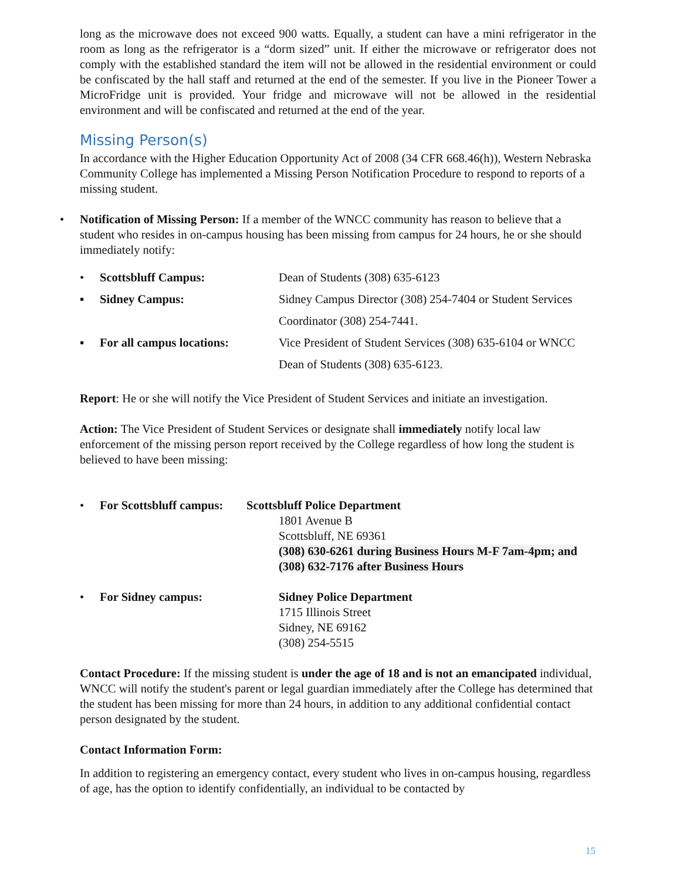long as the microwave does not exceed 900 watts. Equally, a student can have a mini refrigerator in the room as long as the refrigerator is a “dorm sized” unit. If either the microwave or refrigerator does not comply with the established standard the item will not be allowed in the residential environment or could be confiscated by the hall staff and returned at the end of the semester. If you live in the Pioneer Tower a MicroFridge unit is provided. Your fridge and microwave will not be allowed in the residential environment and will be confiscated and returned at the end of the year.
Missing Person(s)
In accordance with the Higher Education Opportunity Act of 2008 (34 CFR 668.46(h)), Western Nebraska Community College has implemented a Missing Person Notification Procedure to respond to reports of a missing student.
• Notification of Missing Person: If a member of the WNCC community has reason to believe that a student who resides in on-campus housing has been missing from campus for 24 hours, he or she should immediately notify:
• Scottsbluff Campus: Dean of Students (308) 635-6123
▪ Sidney Campus: Sidney Campus Director (308) 254-7404 or Student Services Coordinator (308) 254-7441.
▪ For all campus locations: Vice President of Student Services (308) 635-6104 or WNCC Dean of Students (308) 635-6123.
Report: He or she will notify the Vice President of Student Services and initiate an investigation.
Action: The Vice President of Student Services or designate shall immediately notify local law enforcement of the missing person report received by the College regardless of how long the student is believed to have been missing:
• For Scottsbluff campus: Scottsbluff Police Department
1801 Avenue B
Scottsbluff, NE 69361
(308) 630-6261 during Business Hours M-F 7am-4pm; and
(308) 632-7176 after Business Hours
• For Sidney campus: Sidney Police Department
1715 Illinois Street
Sidney, NE 69162
(308) 254-5515
Contact Procedure: If the missing student is under the age of 18 and is not an emancipated individual, WNCC will notify the student's parent or legal guardian immediately after the College has determined that the student has been missing for more than 24 hours, in addition to any additional confidential contact person designated by the student.
Contact Information Form:
In addition to registering an emergency contact, every student who lives in on-campus housing, regardless of age, has the option to identify confidentially, an individual to be contacted by
15